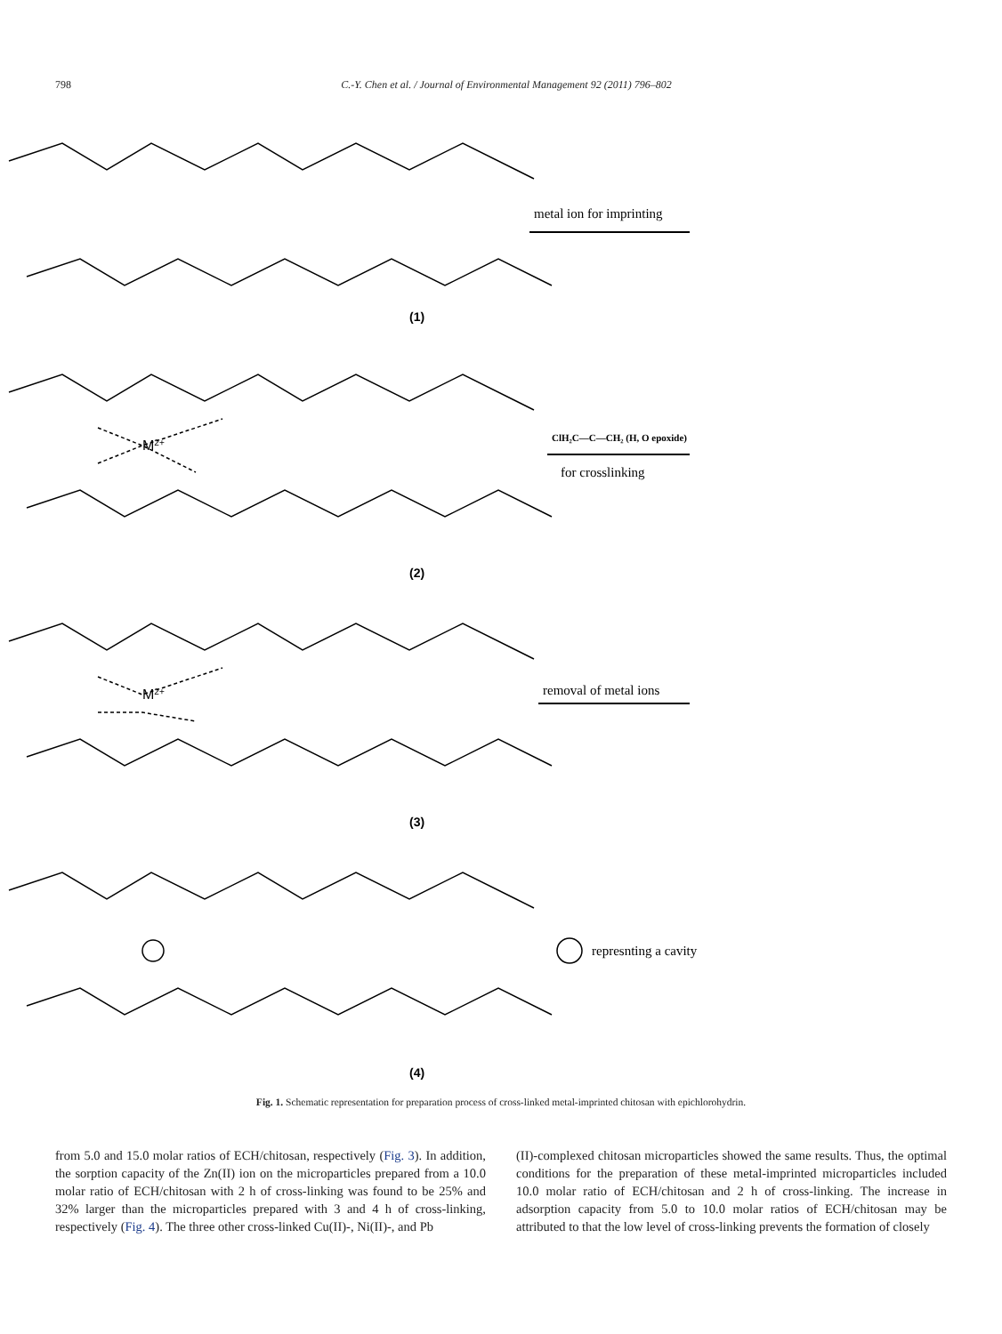798 C.-Y. Chen et al. / Journal of Environmental Management 92 (2011) 796–802
(1)
(2)
(3)
(4)
M2+
M2+
metal ion for imprinting
ClH₂C—C—CH₂ (H, O epoxide)
for crosslinking
removal of metal ions
represnting a cavity
Fig. 1. Schematic representation for preparation process of cross-linked metal-imprinted chitosan with epichlorohydrin.
from 5.0 and 15.0 molar ratios of ECH/chitosan, respectively (Fig. 3). In addition, the sorption capacity of the Zn(II) ion on the microparticles prepared from a 10.0 molar ratio of ECH/chitosan with 2 h of cross-linking was found to be 25% and 32% larger than the microparticles prepared with 3 and 4 h of cross-linking, respectively (Fig. 4). The three other cross-linked Cu(II)-, Ni(II)-, and Pb
(II)-complexed chitosan microparticles showed the same results. Thus, the optimal conditions for the preparation of these metal-imprinted microparticles included 10.0 molar ratio of ECH/chitosan and 2 h of cross-linking. The increase in adsorption capacity from 5.0 to 10.0 molar ratios of ECH/chitosan may be attributed to that the low level of cross-linking prevents the formation of closely